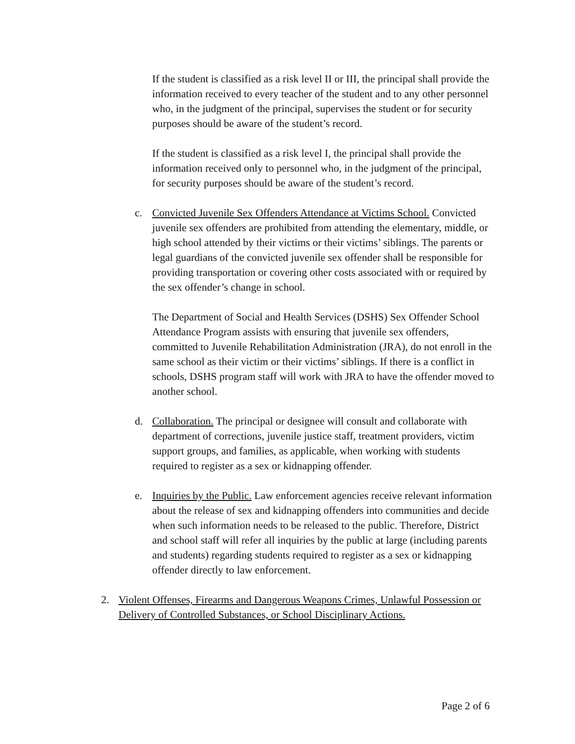If the student is classified as a risk level II or III, the principal shall provide the information received to every teacher of the student and to any other personnel who, in the judgment of the principal, supervises the student or for security purposes should be aware of the student’s record.
If the student is classified as a risk level I, the principal shall provide the information received only to personnel who, in the judgment of the principal, for security purposes should be aware of the student’s record.
c. Convicted Juvenile Sex Offenders Attendance at Victims School. Convicted juvenile sex offenders are prohibited from attending the elementary, middle, or high school attended by their victims or their victims’ siblings. The parents or legal guardians of the convicted juvenile sex offender shall be responsible for providing transportation or covering other costs associated with or required by the sex offender’s change in school.
The Department of Social and Health Services (DSHS) Sex Offender School Attendance Program assists with ensuring that juvenile sex offenders, committed to Juvenile Rehabilitation Administration (JRA), do not enroll in the same school as their victim or their victims’ siblings. If there is a conflict in schools, DSHS program staff will work with JRA to have the offender moved to another school.
d. Collaboration. The principal or designee will consult and collaborate with department of corrections, juvenile justice staff, treatment providers, victim support groups, and families, as applicable, when working with students required to register as a sex or kidnapping offender.
e. Inquiries by the Public. Law enforcement agencies receive relevant information about the release of sex and kidnapping offenders into communities and decide when such information needs to be released to the public. Therefore, District and school staff will refer all inquiries by the public at large (including parents and students) regarding students required to register as a sex or kidnapping offender directly to law enforcement.
2. Violent Offenses, Firearms and Dangerous Weapons Crimes, Unlawful Possession or Delivery of Controlled Substances, or School Disciplinary Actions.
Page 2 of 6